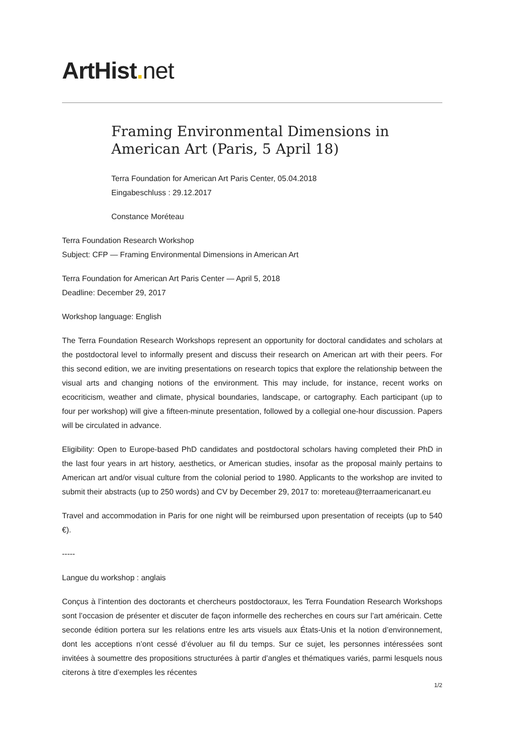ArtHist. net
Framing Environmental Dimensions in American Art (Paris, 5 April 18)
Terra Foundation for American Art Paris Center, 05.04.2018
Eingabeschluss : 29.12.2017
Constance Moréteau
Terra Foundation Research Workshop
Subject: CFP — Framing Environmental Dimensions in American Art
Terra Foundation for American Art Paris Center — April 5, 2018
Deadline: December 29, 2017
Workshop language: English
The Terra Foundation Research Workshops represent an opportunity for doctoral candidates and scholars at the postdoctoral level to informally present and discuss their research on American art with their peers. For this second edition, we are inviting presentations on research topics that explore the relationship between the visual arts and changing notions of the environment. This may include, for instance, recent works on ecocriticism, weather and climate, physical boundaries, landscape, or cartography. Each participant (up to four per workshop) will give a fifteen-minute presentation, followed by a collegial one-hour discussion. Papers will be circulated in advance.
Eligibility: Open to Europe-based PhD candidates and postdoctoral scholars having completed their PhD in the last four years in art history, aesthetics, or American studies, insofar as the proposal mainly pertains to American art and/or visual culture from the colonial period to 1980. Applicants to the workshop are invited to submit their abstracts (up to 250 words) and CV by December 29, 2017 to: moreteau@terraamericanart.eu
Travel and accommodation in Paris for one night will be reimbursed upon presentation of receipts (up to 540 €).
-----
Langue du workshop : anglais
Conçus à l’intention des doctorants et chercheurs postdoctoraux, les Terra Foundation Research Workshops sont l’occasion de présenter et discuter de façon informelle des recherches en cours sur l’art américain. Cette seconde édition portera sur les relations entre les arts visuels aux États-Unis et la notion d’environnement, dont les acceptions n’ont cessé d’évoluer au fil du temps. Sur ce sujet, les personnes intéressées sont invitées à soumettre des propositions structurées à partir d’angles et thématiques variés, parmi lesquels nous citerons à titre d’exemples les récentes
1/2